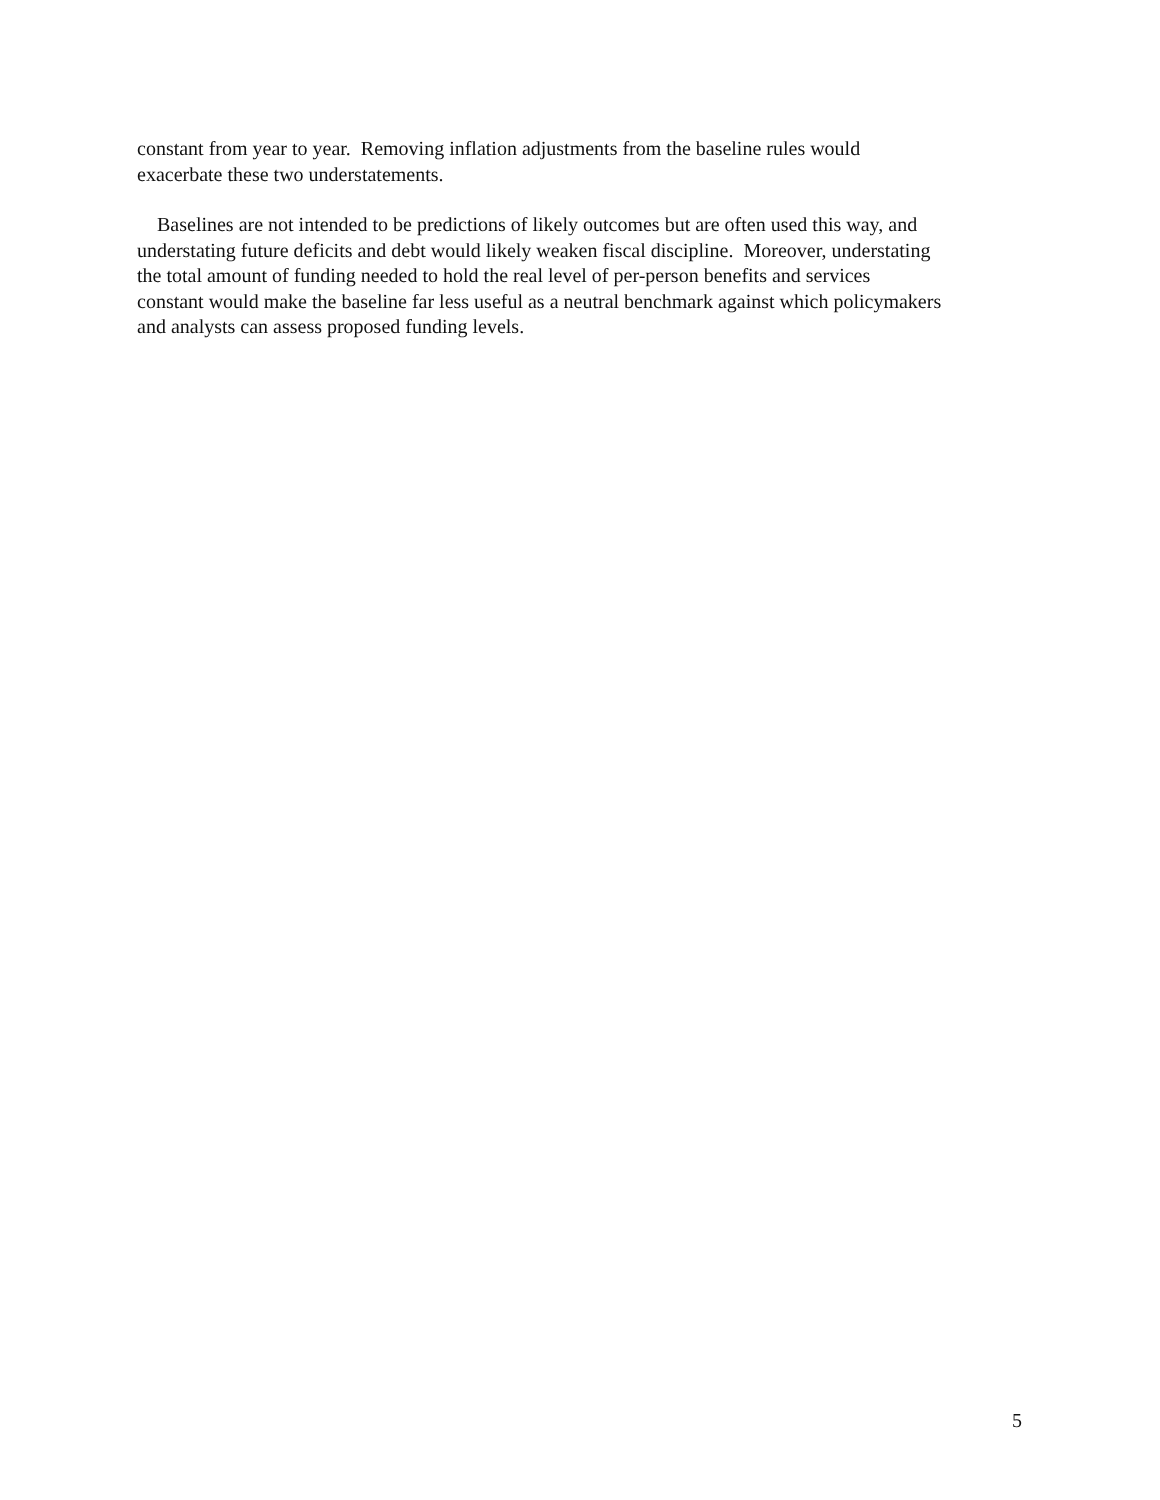constant from year to year. Removing inflation adjustments from the baseline rules would
exacerbate these two understatements.
Baselines are not intended to be predictions of likely outcomes but are often used this way, and
understating future deficits and debt would likely weaken fiscal discipline. Moreover, understating
the total amount of funding needed to hold the real level of per-person benefits and services
constant would make the baseline far less useful as a neutral benchmark against which policymakers
and analysts can assess proposed funding levels.
5